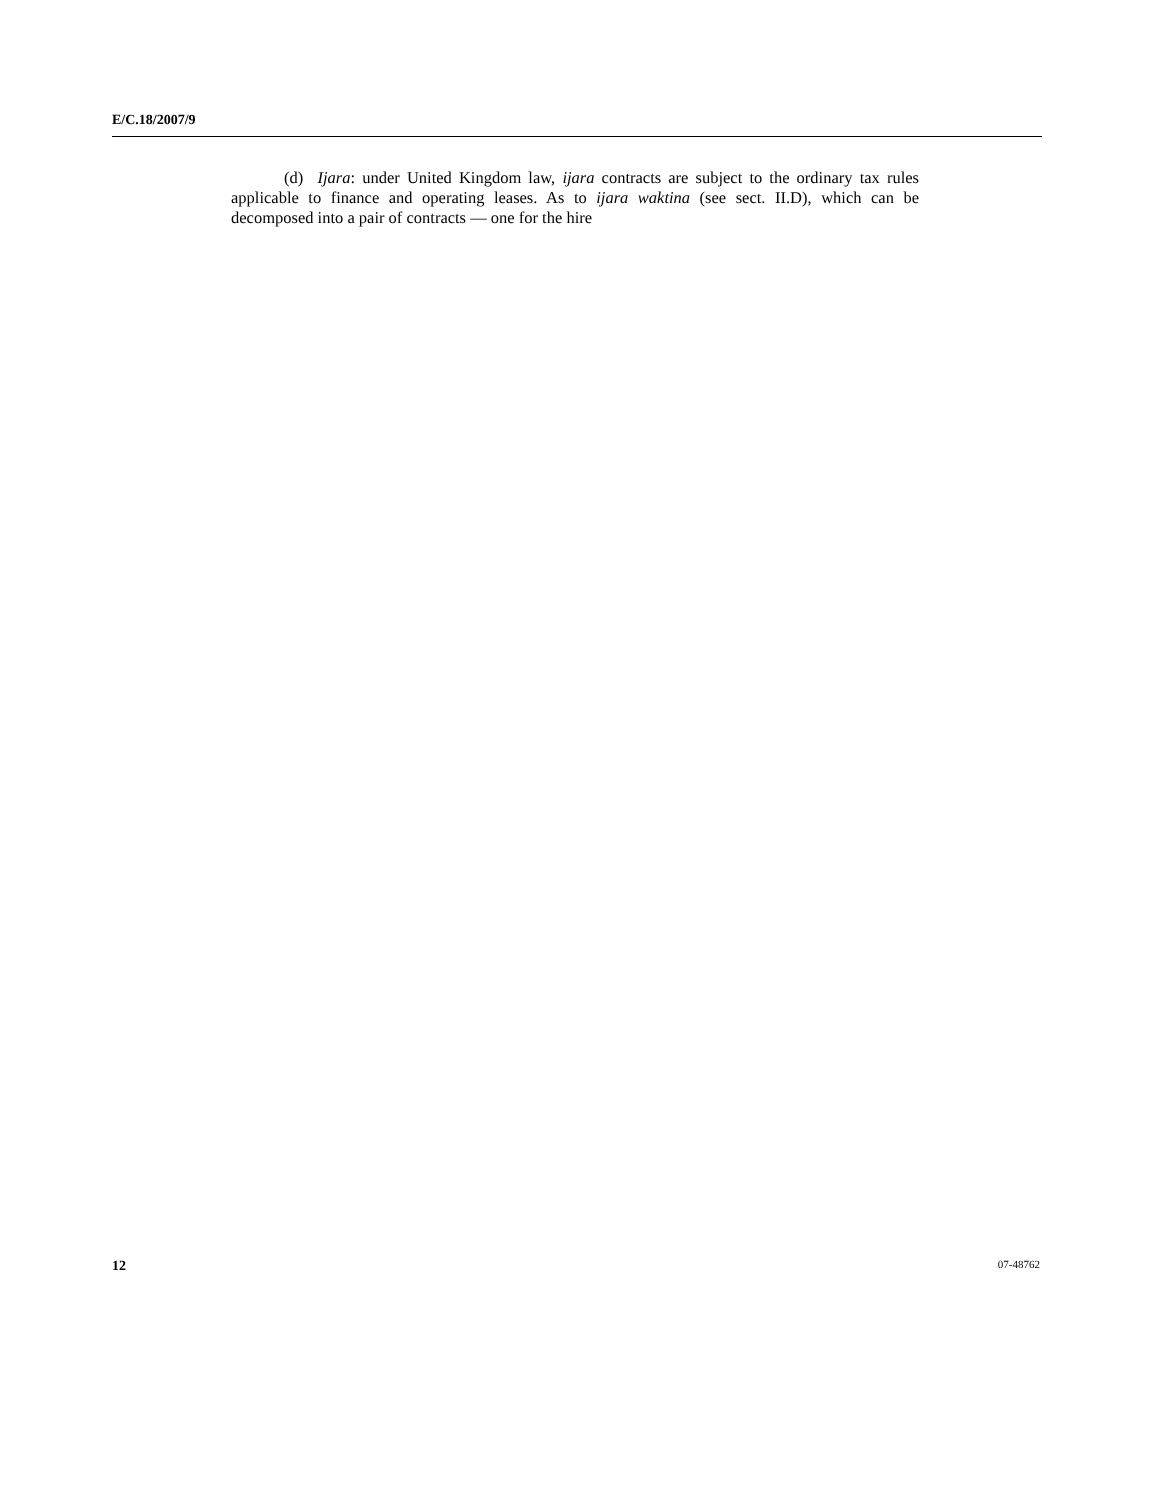E/C.18/2007/9
(d) Ijara: under United Kingdom law, ijara contracts are subject to the ordinary tax rules applicable to finance and operating leases. As to ijara waktina (see sect. II.D), which can be decomposed into a pair of contracts — one for the hire
12 07-48762